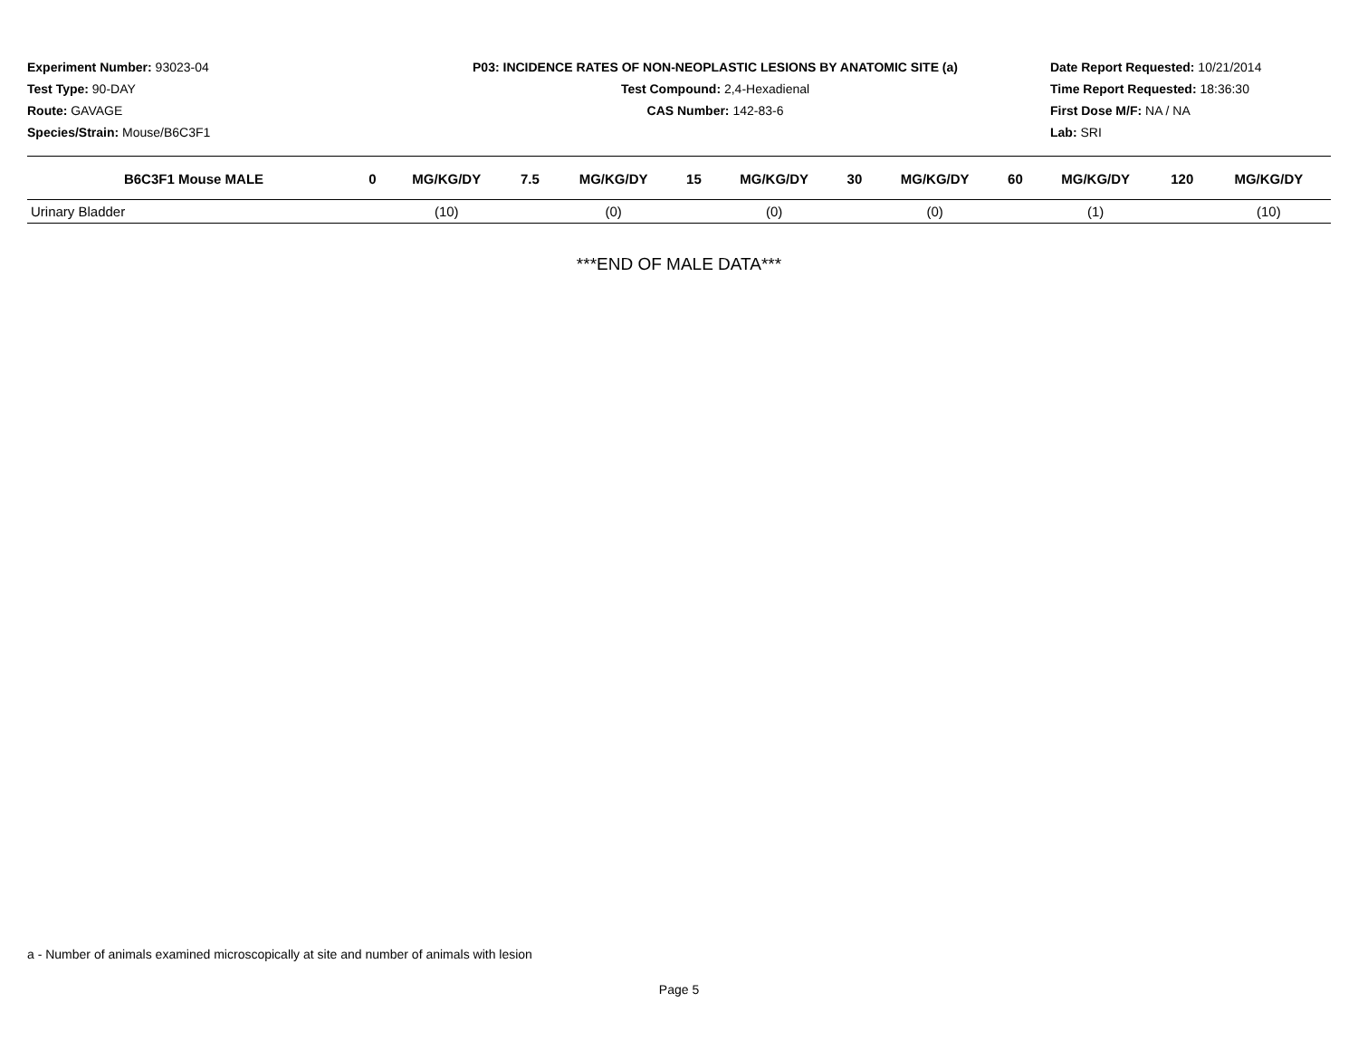Experiment Number: 93023-04
Test Type: 90-DAY
Route: GAVAGE
Species/Strain: Mouse/B6C3F1
P03: INCIDENCE RATES OF NON-NEOPLASTIC LESIONS BY ANATOMIC SITE (a)
Test Compound: 2,4-Hexadienal
CAS Number: 142-83-6
Date Report Requested: 10/21/2014
Time Report Requested: 18:36:30
First Dose M/F: NA / NA
Lab: SRI
| B6C3F1 Mouse MALE | 0 | MG/KG/DY | 7.5 | MG/KG/DY | 15 | MG/KG/DY | 30 | MG/KG/DY | 60 | MG/KG/DY | 120 | MG/KG/DY |
| --- | --- | --- | --- | --- | --- | --- | --- | --- | --- | --- | --- | --- |
| Urinary Bladder | | (10) | | (0) | | (0) | | (0) | | (1) | | (10) |
***END OF MALE DATA***
a - Number of animals examined microscopically at site and number of animals with lesion
Page 5